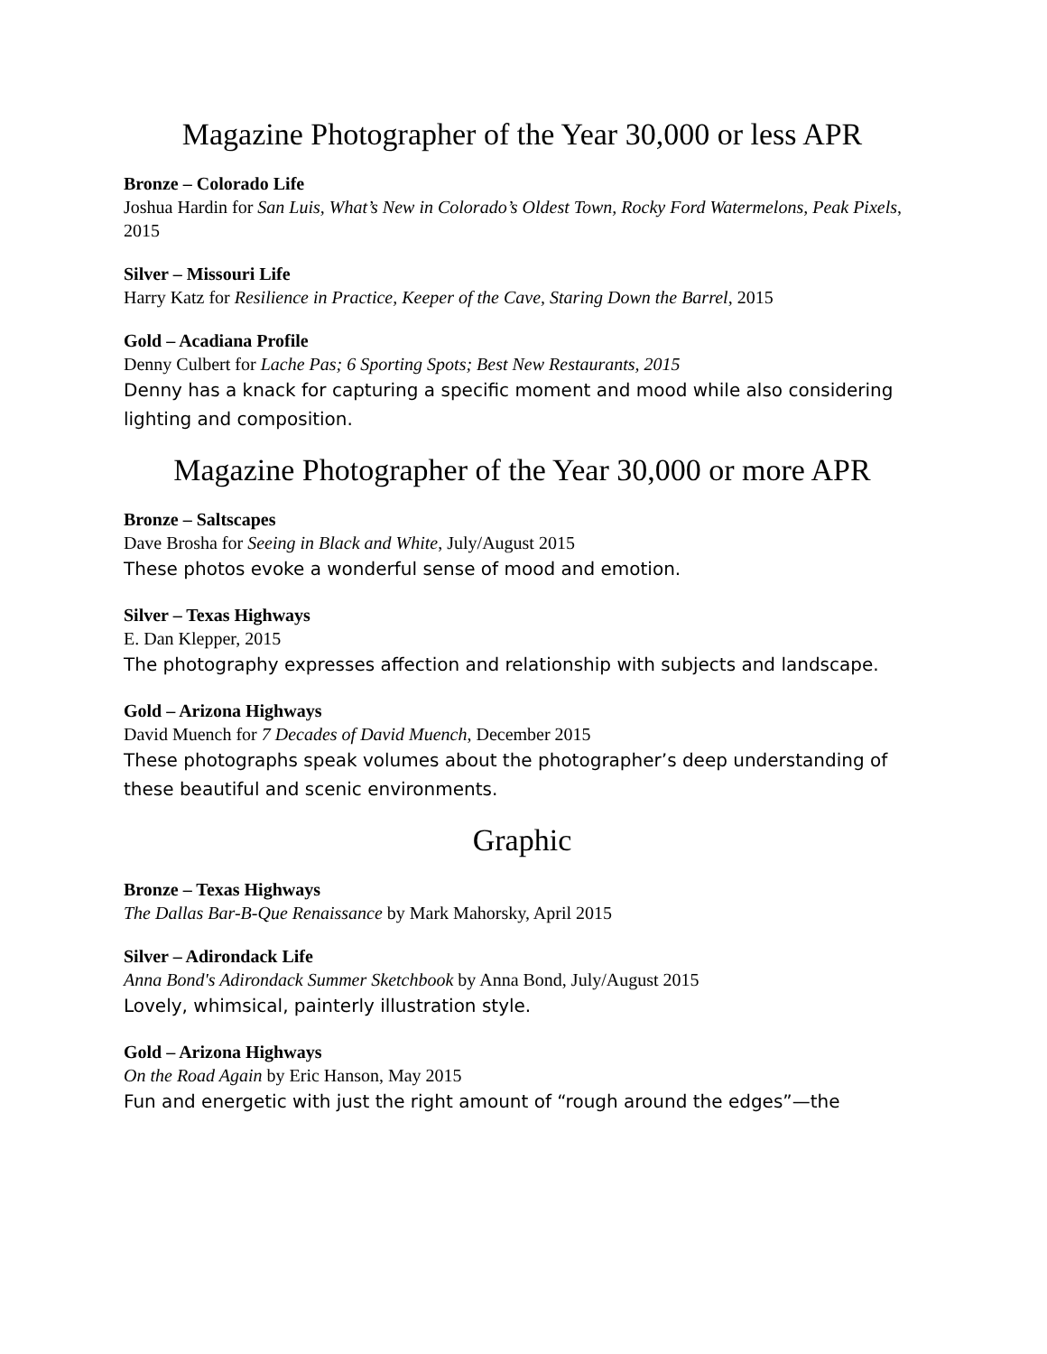Magazine Photographer of the Year 30,000 or less APR
Bronze – Colorado Life
Joshua Hardin for San Luis, What’s New in Colorado’s Oldest Town, Rocky Ford Watermelons, Peak Pixels, 2015
Silver – Missouri Life
Harry Katz for Resilience in Practice, Keeper of the Cave, Staring Down the Barrel, 2015
Gold – Acadiana Profile
Denny Culbert for Lache Pas; 6 Sporting Spots; Best New Restaurants, 2015
Denny has a knack for capturing a specific moment and mood while also considering lighting and composition.
Magazine Photographer of the Year 30,000 or more APR
Bronze – Saltscapes
Dave Brosha for Seeing in Black and White, July/August 2015
These photos evoke a wonderful sense of mood and emotion.
Silver – Texas Highways
E. Dan Klepper, 2015
The photography expresses affection and relationship with subjects and landscape.
Gold – Arizona Highways
David Muench for 7 Decades of David Muench, December 2015
These photographs speak volumes about the photographer’s deep understanding of these beautiful and scenic environments.
Graphic
Bronze – Texas Highways
The Dallas Bar-B-Que Renaissance by Mark Mahorsky, April 2015
Silver – Adirondack Life
Anna Bond's Adirondack Summer Sketchbook by Anna Bond, July/August 2015
Lovely, whimsical, painterly illustration style.
Gold – Arizona Highways
On the Road Again by Eric Hanson, May 2015
Fun and energetic with just the right amount of “rough around the edges”—the